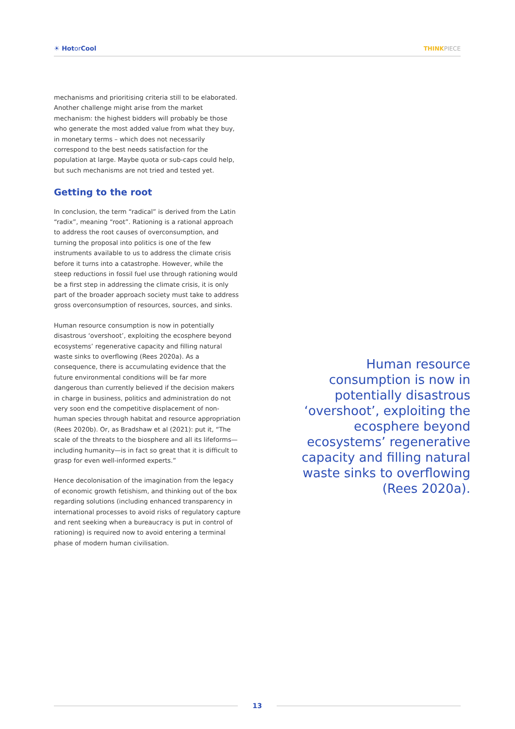☀ Hotor Cool THINKPIECE
mechanisms and prioritising criteria still to be elaborated. Another challenge might arise from the market mechanism: the highest bidders will probably be those who generate the most added value from what they buy, in monetary terms – which does not necessarily correspond to the best needs satisfaction for the population at large. Maybe quota or sub-caps could help, but such mechanisms are not tried and tested yet.
Getting to the root
In conclusion, the term “radical” is derived from the Latin “radix”, meaning “root”. Rationing is a rational approach to address the root causes of overconsumption, and turning the proposal into politics is one of the few instruments available to us to address the climate crisis before it turns into a catastrophe. However, while the steep reductions in fossil fuel use through rationing would be a first step in addressing the climate crisis, it is only part of the broader approach society must take to address gross overconsumption of resources, sources, and sinks.
Human resource consumption is now in potentially disastrous ‘overshoot’, exploiting the ecosphere beyond ecosystems’ regenerative capacity and filling natural waste sinks to overflowing (Rees 2020a). As a consequence, there is accumulating evidence that the future environmental conditions will be far more dangerous than currently believed if the decision makers in charge in business, politics and administration do not very soon end the competitive displacement of non-human species through habitat and resource appropriation (Rees 2020b). Or, as Bradshaw et al (2021): put it, “The scale of the threats to the biosphere and all its lifeforms—including humanity—is in fact so great that it is difficult to grasp for even well-informed experts.”
Hence decolonisation of the imagination from the legacy of economic growth fetishism, and thinking out of the box regarding solutions (including enhanced transparency in international processes to avoid risks of regulatory capture and rent seeking when a bureaucracy is put in control of rationing) is required now to avoid entering a terminal phase of modern human civilisation.
Human resource consumption is now in potentially disastrous ‘overshoot’, exploiting the ecosphere beyond ecosystems’ regenerative capacity and filling natural waste sinks to overflowing (Rees 2020a).
13